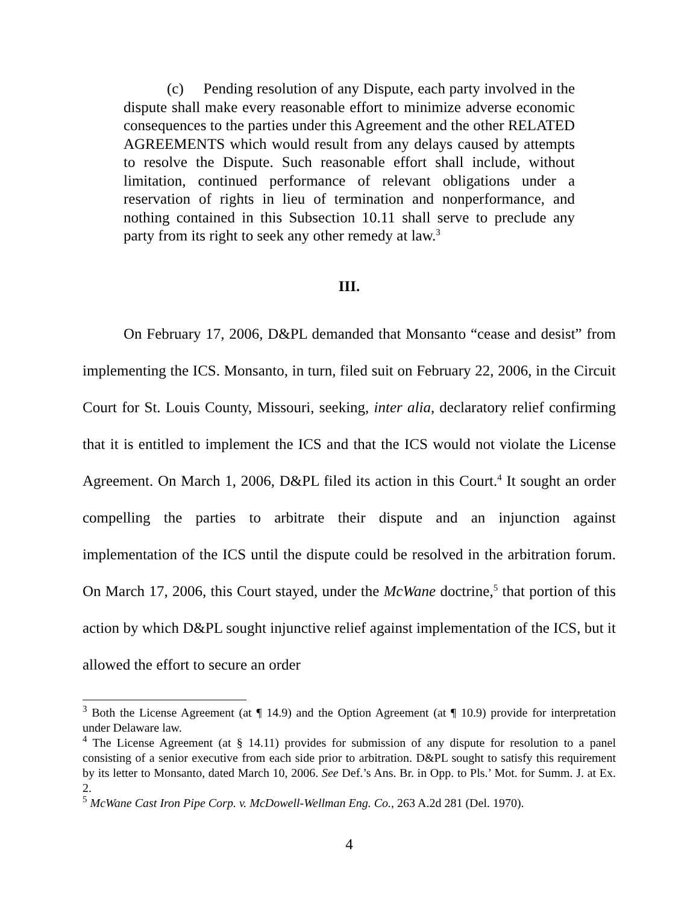(c) Pending resolution of any Dispute, each party involved in the dispute shall make every reasonable effort to minimize adverse economic consequences to the parties under this Agreement and the other RELATED AGREEMENTS which would result from any delays caused by attempts to resolve the Dispute. Such reasonable effort shall include, without limitation, continued performance of relevant obligations under a reservation of rights in lieu of termination and nonperformance, and nothing contained in this Subsection 10.11 shall serve to preclude any party from its right to seek any other remedy at law.<sup>3</sup>
III.
On February 17, 2006, D&PL demanded that Monsanto “cease and desist” from implementing the ICS. Monsanto, in turn, filed suit on February 22, 2006, in the Circuit Court for St. Louis County, Missouri, seeking, inter alia, declaratory relief confirming that it is entitled to implement the ICS and that the ICS would not violate the License Agreement. On March 1, 2006, D&PL filed its action in this Court.<sup>4</sup> It sought an order compelling the parties to arbitrate their dispute and an injunction against implementation of the ICS until the dispute could be resolved in the arbitration forum. On March 17, 2006, this Court stayed, under the McWane doctrine,<sup>5</sup> that portion of this action by which D&PL sought injunctive relief against implementation of the ICS, but it allowed the effort to secure an order
<sup>3</sup> Both the License Agreement (at ¶ 14.9) and the Option Agreement (at ¶ 10.9) provide for interpretation under Delaware law.
<sup>4</sup> The License Agreement (at § 14.11) provides for submission of any dispute for resolution to a panel consisting of a senior executive from each side prior to arbitration. D&PL sought to satisfy this requirement by its letter to Monsanto, dated March 10, 2006. See Def.’s Ans. Br. in Opp. to Pls.’ Mot. for Summ. J. at Ex. 2.
<sup>5</sup> McWane Cast Iron Pipe Corp. v. McDowell-Wellman Eng. Co., 263 A.2d 281 (Del. 1970).
4